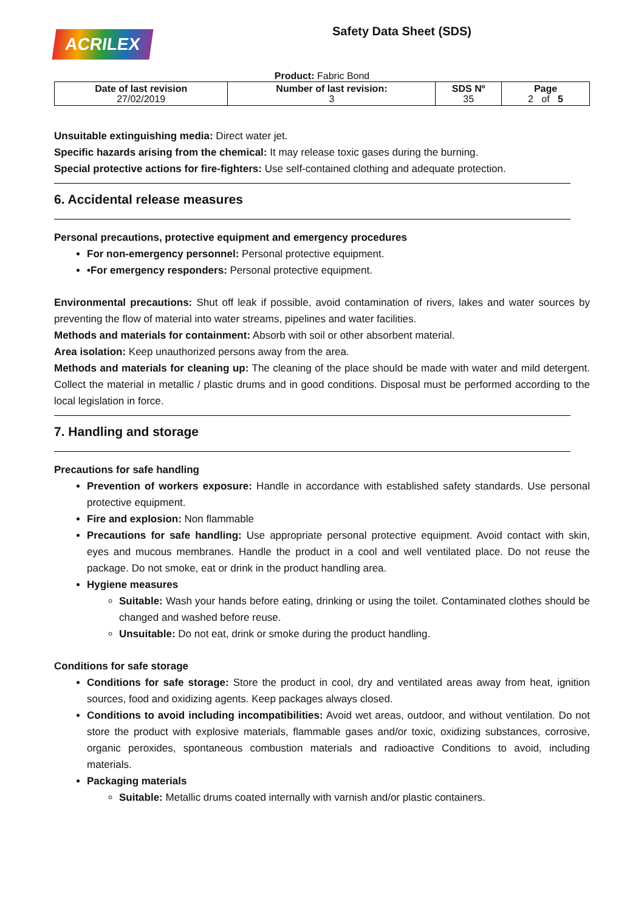ACRILEX
Safety Data Sheet (SDS)
Product: Fabric Bond
| Date of last revision 27/02/2019 | Number of last revision: 3 | SDS Nº 35 | Page 2 of 5 |
Unsuitable extinguishing media: Direct water jet.
Specific hazards arising from the chemical: It may release toxic gases during the burning.
Special protective actions for fire-fighters: Use self-contained clothing and adequate protection.
6. Accidental release measures
Personal precautions, protective equipment and emergency procedures
For non-emergency personnel: Personal protective equipment.
•For emergency responders: Personal protective equipment.
Environmental precautions: Shut off leak if possible, avoid contamination of rivers, lakes and water sources by preventing the flow of material into water streams, pipelines and water facilities.
Methods and materials for containment: Absorb with soil or other absorbent material.
Area isolation: Keep unauthorized persons away from the area.
Methods and materials for cleaning up: The cleaning of the place should be made with water and mild detergent. Collect the material in metallic / plastic drums and in good conditions. Disposal must be performed according to the local legislation in force.
7. Handling and storage
Precautions for safe handling
Prevention of workers exposure: Handle in accordance with established safety standards. Use personal protective equipment.
Fire and explosion: Non flammable
Precautions for safe handling: Use appropriate personal protective equipment. Avoid contact with skin, eyes and mucous membranes. Handle the product in a cool and well ventilated place. Do not reuse the package. Do not smoke, eat or drink in the product handling area.
Hygiene measures
Suitable: Wash your hands before eating, drinking or using the toilet. Contaminated clothes should be changed and washed before reuse.
Unsuitable: Do not eat, drink or smoke during the product handling.
Conditions for safe storage
Conditions for safe storage: Store the product in cool, dry and ventilated areas away from heat, ignition sources, food and oxidizing agents. Keep packages always closed.
Conditions to avoid including incompatibilities: Avoid wet areas, outdoor, and without ventilation. Do not store the product with explosive materials, flammable gases and/or toxic, oxidizing substances, corrosive, organic peroxides, spontaneous combustion materials and radioactive Conditions to avoid, including materials.
Packaging materials
Suitable: Metallic drums coated internally with varnish and/or plastic containers.